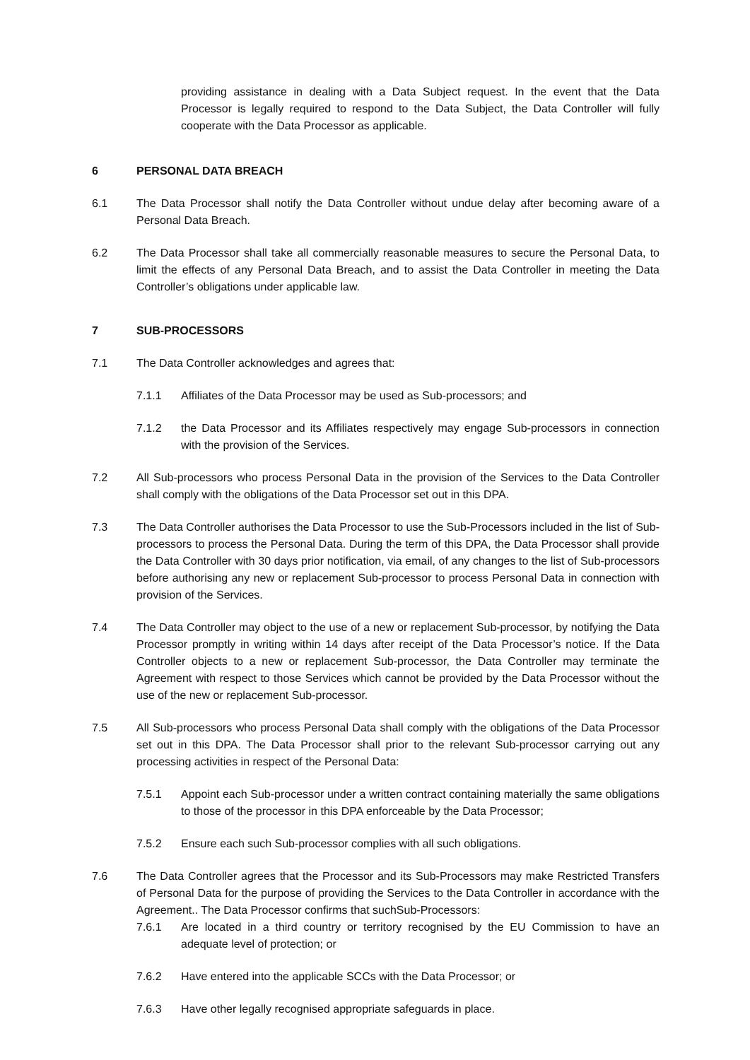providing assistance in dealing with a Data Subject request. In the event that the Data Processor is legally required to respond to the Data Subject, the Data Controller will fully cooperate with the Data Processor as applicable.
6 PERSONAL DATA BREACH
6.1 The Data Processor shall notify the Data Controller without undue delay after becoming aware of a Personal Data Breach.
6.2 The Data Processor shall take all commercially reasonable measures to secure the Personal Data, to limit the effects of any Personal Data Breach, and to assist the Data Controller in meeting the Data Controller’s obligations under applicable law.
7 SUB-PROCESSORS
7.1 The Data Controller acknowledges and agrees that:
7.1.1 Affiliates of the Data Processor may be used as Sub-processors; and
7.1.2 the Data Processor and its Affiliates respectively may engage Sub-processors in connection with the provision of the Services.
7.2 All Sub-processors who process Personal Data in the provision of the Services to the Data Controller shall comply with the obligations of the Data Processor set out in this DPA.
7.3 The Data Controller authorises the Data Processor to use the Sub-Processors included in the list of Sub-processors to process the Personal Data. During the term of this DPA, the Data Processor shall provide the Data Controller with 30 days prior notification, via email, of any changes to the list of Sub-processors before authorising any new or replacement Sub-processor to process Personal Data in connection with provision of the Services.
7.4 The Data Controller may object to the use of a new or replacement Sub-processor, by notifying the Data Processor promptly in writing within 14 days after receipt of the Data Processor’s notice. If the Data Controller objects to a new or replacement Sub-processor, the Data Controller may terminate the Agreement with respect to those Services which cannot be provided by the Data Processor without the use of the new or replacement Sub-processor.
7.5 All Sub-processors who process Personal Data shall comply with the obligations of the Data Processor set out in this DPA. The Data Processor shall prior to the relevant Sub-processor carrying out any processing activities in respect of the Personal Data:
7.5.1 Appoint each Sub-processor under a written contract containing materially the same obligations to those of the processor in this DPA enforceable by the Data Processor;
7.5.2 Ensure each such Sub-processor complies with all such obligations.
7.6 The Data Controller agrees that the Processor and its Sub-Processors may make Restricted Transfers of Personal Data for the purpose of providing the Services to the Data Controller in accordance with the Agreement.. The Data Processor confirms that suchSub-Processors:
7.6.1 Are located in a third country or territory recognised by the EU Commission to have an adequate level of protection; or
7.6.2 Have entered into the applicable SCCs with the Data Processor; or
7.6.3 Have other legally recognised appropriate safeguards in place.